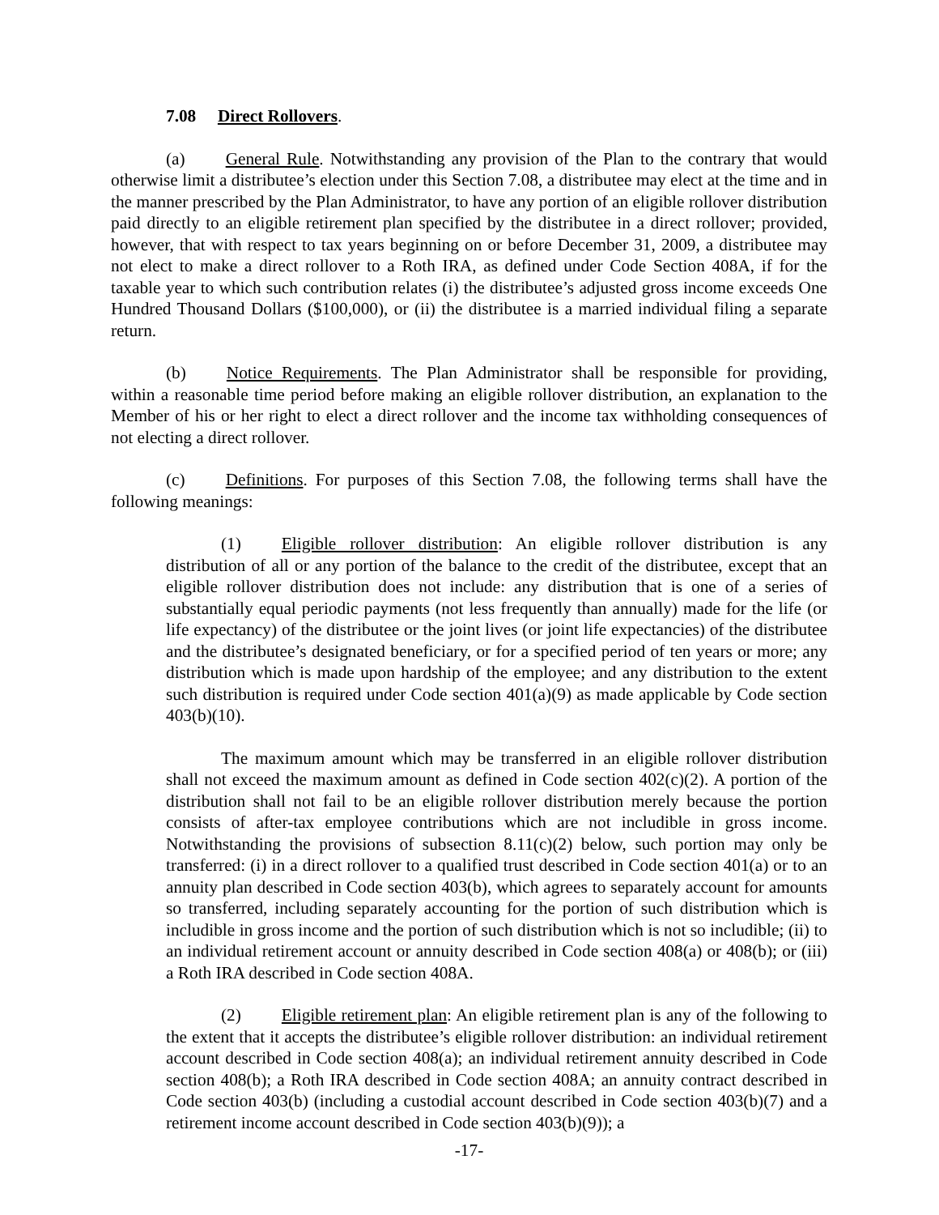7.08 Direct Rollovers.
(a) General Rule. Notwithstanding any provision of the Plan to the contrary that would otherwise limit a distributee’s election under this Section 7.08, a distributee may elect at the time and in the manner prescribed by the Plan Administrator, to have any portion of an eligible rollover distribution paid directly to an eligible retirement plan specified by the distributee in a direct rollover; provided, however, that with respect to tax years beginning on or before December 31, 2009, a distributee may not elect to make a direct rollover to a Roth IRA, as defined under Code Section 408A, if for the taxable year to which such contribution relates (i) the distributee’s adjusted gross income exceeds One Hundred Thousand Dollars ($100,000), or (ii) the distributee is a married individual filing a separate return.
(b) Notice Requirements. The Plan Administrator shall be responsible for providing, within a reasonable time period before making an eligible rollover distribution, an explanation to the Member of his or her right to elect a direct rollover and the income tax withholding consequences of not electing a direct rollover.
(c) Definitions. For purposes of this Section 7.08, the following terms shall have the following meanings:
(1) Eligible rollover distribution: An eligible rollover distribution is any distribution of all or any portion of the balance to the credit of the distributee, except that an eligible rollover distribution does not include: any distribution that is one of a series of substantially equal periodic payments (not less frequently than annually) made for the life (or life expectancy) of the distributee or the joint lives (or joint life expectancies) of the distributee and the distributee’s designated beneficiary, or for a specified period of ten years or more; any distribution which is made upon hardship of the employee; and any distribution to the extent such distribution is required under Code section 401(a)(9) as made applicable by Code section 403(b)(10).
The maximum amount which may be transferred in an eligible rollover distribution shall not exceed the maximum amount as defined in Code section 402(c)(2). A portion of the distribution shall not fail to be an eligible rollover distribution merely because the portion consists of after-tax employee contributions which are not includible in gross income. Notwithstanding the provisions of subsection 8.11(c)(2) below, such portion may only be transferred: (i) in a direct rollover to a qualified trust described in Code section 401(a) or to an annuity plan described in Code section 403(b), which agrees to separately account for amounts so transferred, including separately accounting for the portion of such distribution which is includible in gross income and the portion of such distribution which is not so includible; (ii) to an individual retirement account or annuity described in Code section 408(a) or 408(b); or (iii) a Roth IRA described in Code section 408A.
(2) Eligible retirement plan: An eligible retirement plan is any of the following to the extent that it accepts the distributee’s eligible rollover distribution: an individual retirement account described in Code section 408(a); an individual retirement annuity described in Code section 408(b); a Roth IRA described in Code section 408A; an annuity contract described in Code section 403(b) (including a custodial account described in Code section 403(b)(7) and a retirement income account described in Code section 403(b)(9)); a
-17-